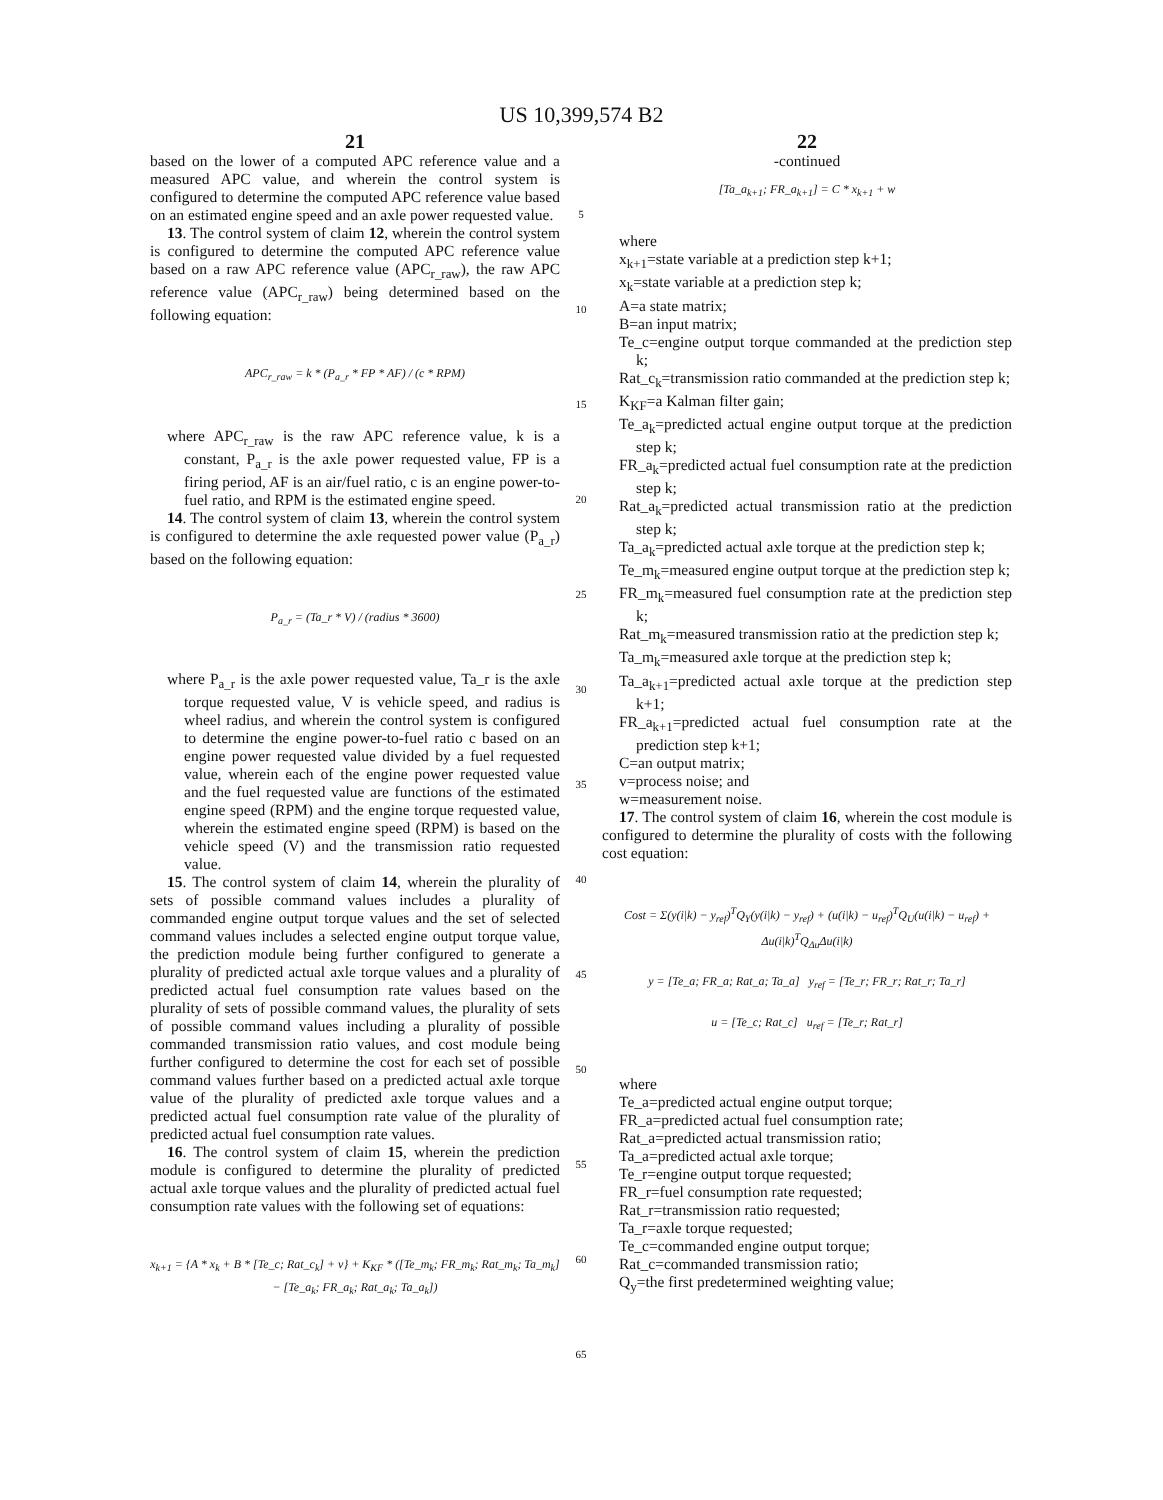US 10,399,574 B2
21
based on the lower of a computed APC reference value and a measured APC value, and wherein the control system is configured to determine the computed APC reference value based on an estimated engine speed and an axle power requested value.
13. The control system of claim 12, wherein the control system is configured to determine the computed APC reference value based on a raw APC reference value (APC<sub>r_raw</sub>), the raw APC reference value (APC<sub>r_raw</sub>) being determined based on the following equation:
APC<sub>r_raw</sub> = k * (P<sub>a_r</sub> * FP * AF) / (c * RPM)
where APC<sub>r_raw</sub> is the raw APC reference value, k is a constant, P<sub>a_r</sub> is the axle power requested value, FP is a firing period, AF is an air/fuel ratio, c is an engine power-to-fuel ratio, and RPM is the estimated engine speed.
14. The control system of claim 13, wherein the control system is configured to determine the axle requested power value (P<sub>a_r</sub>) based on the following equation:
P<sub>a_r</sub> = (Ta_r * V) / (radius * 3600)
where P<sub>a_r</sub> is the axle power requested value, Ta_r is the axle torque requested value, V is vehicle speed, and radius is wheel radius, and wherein the control system is configured to determine the engine power-to-fuel ratio c based on an engine power requested value divided by a fuel requested value, wherein each of the engine power requested value and the fuel requested value are functions of the estimated engine speed (RPM) and the engine torque requested value, wherein the estimated engine speed (RPM) is based on the vehicle speed (V) and the transmission ratio requested value.
15. The control system of claim 14, wherein the plurality of sets of possible command values includes a plurality of commanded engine output torque values and the set of selected command values includes a selected engine output torque value, the prediction module being further configured to generate a plurality of predicted actual axle torque values and a plurality of predicted actual fuel consumption rate values based on the plurality of sets of possible command values, the plurality of sets of possible command values including a plurality of possible commanded transmission ratio values, and cost module being further configured to determine the cost for each set of possible command values further based on a predicted actual axle torque value of the plurality of predicted axle torque values and a predicted actual fuel consumption rate value of the plurality of predicted actual fuel consumption rate values.
16. The control system of claim 15, wherein the prediction module is configured to determine the plurality of predicted actual axle torque values and the plurality of predicted actual fuel consumption rate values with the following set of equations:
x<sub>k+1</sub> = {A * x<sub>k</sub> + B * [Te_c; Rat_c<sub>k</sub>] + v} + K<sub>KF</sub> * ([Te_m<sub>k</sub>; FR_m<sub>k</sub>; Rat_m<sub>k</sub>; Ta_m<sub>k</sub>] − [Te_a<sub>k</sub>; FR_a<sub>k</sub>; Rat_a<sub>k</sub>; Ta_a<sub>k</sub>])
5
10
15
20
25
30
35
40
45
50
55
60
65
22
-continued
[Ta_a<sub>k+1</sub>; FR_a<sub>k+1</sub>] = C * x<sub>k+1</sub> + w
where
x<sub>k+1</sub>=state variable at a prediction step k+1;
x<sub>k</sub>=state variable at a prediction step k;
A=a state matrix;
B=an input matrix;
Te_c=engine output torque commanded at the prediction step k;
Rat_c<sub>k</sub>=transmission ratio commanded at the prediction step k;
K<sub>KF</sub>=a Kalman filter gain;
Te_a<sub>k</sub>=predicted actual engine output torque at the prediction step k;
FR_a<sub>k</sub>=predicted actual fuel consumption rate at the prediction step k;
Rat_a<sub>k</sub>=predicted actual transmission ratio at the prediction step k;
Ta_a<sub>k</sub>=predicted actual axle torque at the prediction step k;
Te_m<sub>k</sub>=measured engine output torque at the prediction step k;
FR_m<sub>k</sub>=measured fuel consumption rate at the prediction step k;
Rat_m<sub>k</sub>=measured transmission ratio at the prediction step k;
Ta_m<sub>k</sub>=measured axle torque at the prediction step k;
Ta_a<sub>k+1</sub>=predicted actual axle torque at the prediction step k+1;
FR_a<sub>k+1</sub>=predicted actual fuel consumption rate at the prediction step k+1;
C=an output matrix;
v=process noise; and
w=measurement noise.
17. The control system of claim 16, wherein the cost module is configured to determine the plurality of costs with the following cost equation:
Cost = Σ(y(i|k) − y<sub>ref</sub>)<sup>T</sup>Q<sub>Y</sub>(y(i|k) − y<sub>ref</sub>) + (u(i|k) − u<sub>ref</sub>)<sup>T</sup>Q<sub>U</sub>(u(i|k) − u<sub>ref</sub>) + Δu(i|k)<sup>T</sup>Q<sub>Δu</sub>Δu(i|k)
y = [Te_a; FR_a; Rat_a; Ta_a] y<sub>ref</sub> = [Te_r; FR_r; Rat_r; Ta_r]
u = [Te_c; Rat_c] u<sub>ref</sub> = [Te_r; Rat_r]
where
Te_a=predicted actual engine output torque;
FR_a=predicted actual fuel consumption rate;
Rat_a=predicted actual transmission ratio;
Ta_a=predicted actual axle torque;
Te_r=engine output torque requested;
FR_r=fuel consumption rate requested;
Rat_r=transmission ratio requested;
Ta_r=axle torque requested;
Te_c=commanded engine output torque;
Rat_c=commanded transmission ratio;
Q<sub>y</sub>=the first predetermined weighting value;